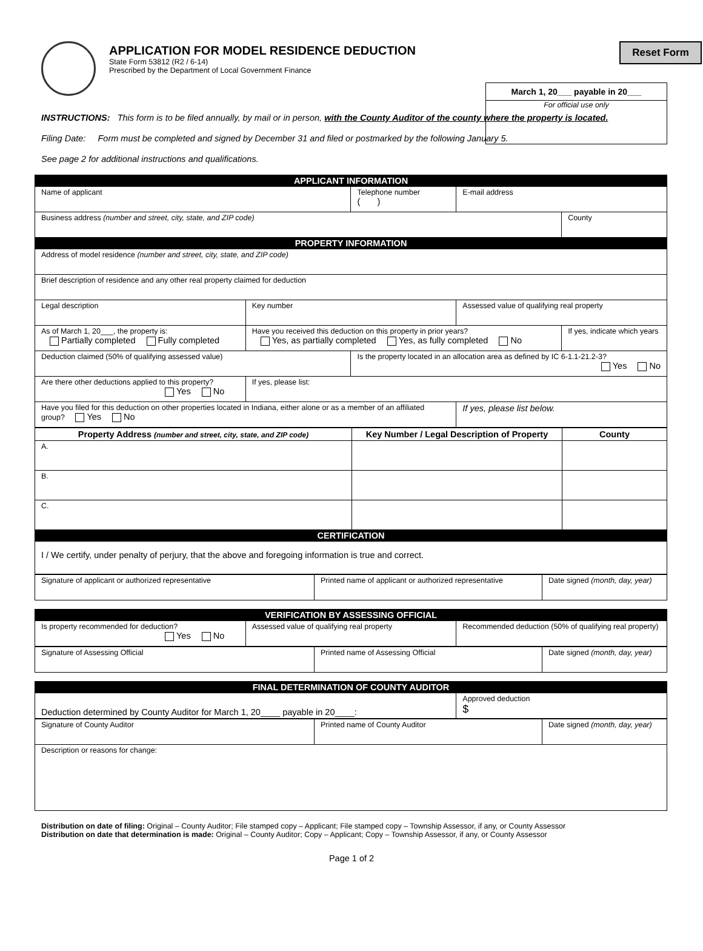Reset Form
APPLICATION FOR MODEL RESIDENCE DEDUCTION
State Form 53812 (R2 / 6-14)
Prescribed by the Department of Local Government Finance
March 1, 20___ payable in 20___
For official use only
INSTRUCTIONS: This form is to be filed annually, by mail or in person, with the County Auditor of the county where the property is located.
Filing Date: Form must be completed and signed by December 31 and filed or postmarked by the following January 5.
See page 2 for additional instructions and qualifications.
| APPLICANT INFORMATION | | | | |
| Name of applicant | | Telephone number ( ) | E-mail address | |
| Business address (number and street, city, state, and ZIP code) | | | | County |
| PROPERTY INFORMATION | | | | |
| Address of model residence (number and street, city, state, and ZIP code) | | | | |
| Brief description of residence and any other real property claimed for deduction | | | | |
| Legal description | Key number | | Assessed value of qualifying real property | |
| As of March 1, 20___, the property is: Partially completed Fully completed | Have you received this deduction on this property in prior years? Yes, as partially completed Yes, as fully completed No | | | If yes, indicate which years |
| Deduction claimed (50% of qualifying assessed value) | | Is the property located in an allocation area as defined by IC 6-1.1-21.2-3? Yes No | | |
| Are there other deductions applied to this property? Yes No | If yes, please list: | | | |
| Have you filed for this deduction on other properties located in Indiana, either alone or as a member of an affiliated group? Yes No | | | If yes, please list below. | |
| Property Address (number and street, city, state, and ZIP code) | Key Number / Legal Description of Property | County |
| --- | --- | --- |
| A. | | |
| B. | | |
| C. | | |
| CERTIFICATION | | |
| I / We certify, under penalty of perjury, that the above and foregoing information is true and correct. | | |
| Signature of applicant or authorized representative | Printed name of applicant or authorized representative | Date signed (month, day, year) |
| VERIFICATION BY ASSESSING OFFICIAL | | |
| Is property recommended for deduction? Yes No | Assessed value of qualifying real property | Recommended deduction (50% of qualifying real property) |
| Signature of Assessing Official | Printed name of Assessing Official | Date signed (month, day, year) |
| FINAL DETERMINATION OF COUNTY AUDITOR | |
| Deduction determined by County Auditor for March 1, 20____ payable in 20____: | Approved deduction $ |
| Signature of County Auditor | Printed name of County Auditor | Date signed (month, day, year) |
| Description or reasons for change: | | |
Distribution on date of filing: Original – County Auditor; File stamped copy – Applicant; File stamped copy – Township Assessor, if any, or County Assessor
Distribution on date that determination is made: Original – County Auditor; Copy – Applicant; Copy – Township Assessor, if any, or County Assessor
Page 1 of 2